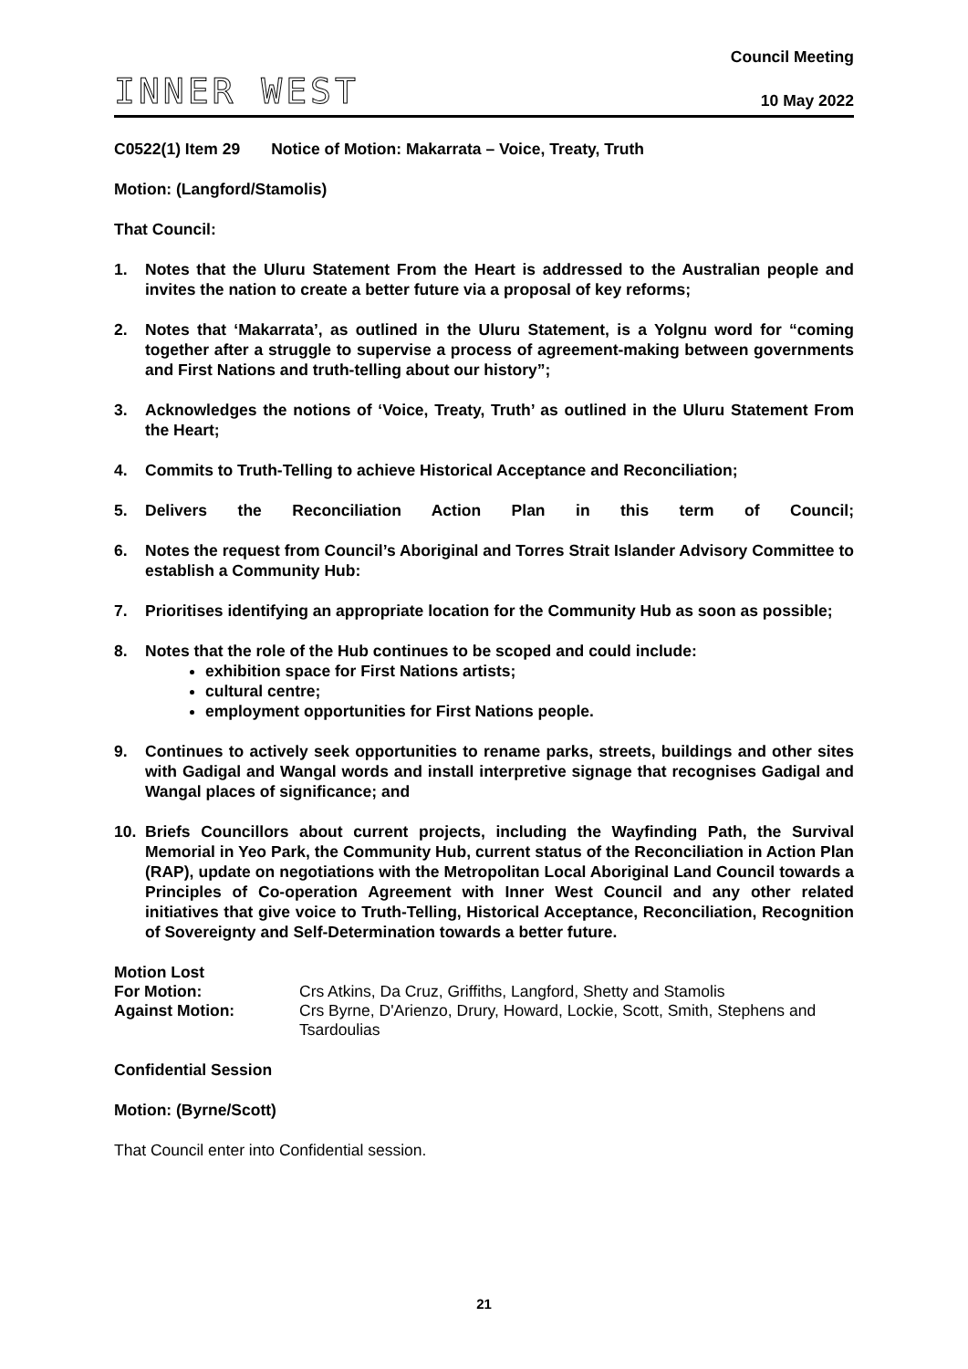INNER WEST
Council Meeting
10 May 2022
C0522(1) Item 29 Notice of Motion: Makarrata – Voice, Treaty, Truth
Motion: (Langford/Stamolis)
That Council:
1. Notes that the Uluru Statement From the Heart is addressed to the Australian people and invites the nation to create a better future via a proposal of key reforms;
2. Notes that ‘Makarrata’, as outlined in the Uluru Statement, is a Yolgnu word for “coming together after a struggle to supervise a process of agreement-making between governments and First Nations and truth-telling about our history”;
3. Acknowledges the notions of ‘Voice, Treaty, Truth’ as outlined in the Uluru Statement From the Heart;
4. Commits to Truth-Telling to achieve Historical Acceptance and Reconciliation;
5. Delivers the Reconciliation Action Plan in this term of Council;
6. Notes the request from Council’s Aboriginal and Torres Strait Islander Advisory Committee to establish a Community Hub:
7. Prioritises identifying an appropriate location for the Community Hub as soon as possible;
8. Notes that the role of the Hub continues to be scoped and could include:
exhibition space for First Nations artists;
cultural centre;
employment opportunities for First Nations people.
9. Continues to actively seek opportunities to rename parks, streets, buildings and other sites with Gadigal and Wangal words and install interpretive signage that recognises Gadigal and Wangal places of significance; and
10. Briefs Councillors about current projects, including the Wayfinding Path, the Survival Memorial in Yeo Park, the Community Hub, current status of the Reconciliation in Action Plan (RAP), update on negotiations with the Metropolitan Local Aboriginal Land Council towards a Principles of Co-operation Agreement with Inner West Council and any other related initiatives that give voice to Truth-Telling, Historical Acceptance, Reconciliation, Recognition of Sovereignty and Self-Determination towards a better future.
Motion Lost
For Motion: Crs Atkins, Da Cruz, Griffiths, Langford, Shetty and Stamolis Against Motion: Crs Byrne, D'Arienzo, Drury, Howard, Lockie, Scott, Smith, Stephens and Tsardoulias
Confidential Session
Motion: (Byrne/Scott)
That Council enter into Confidential session.
21